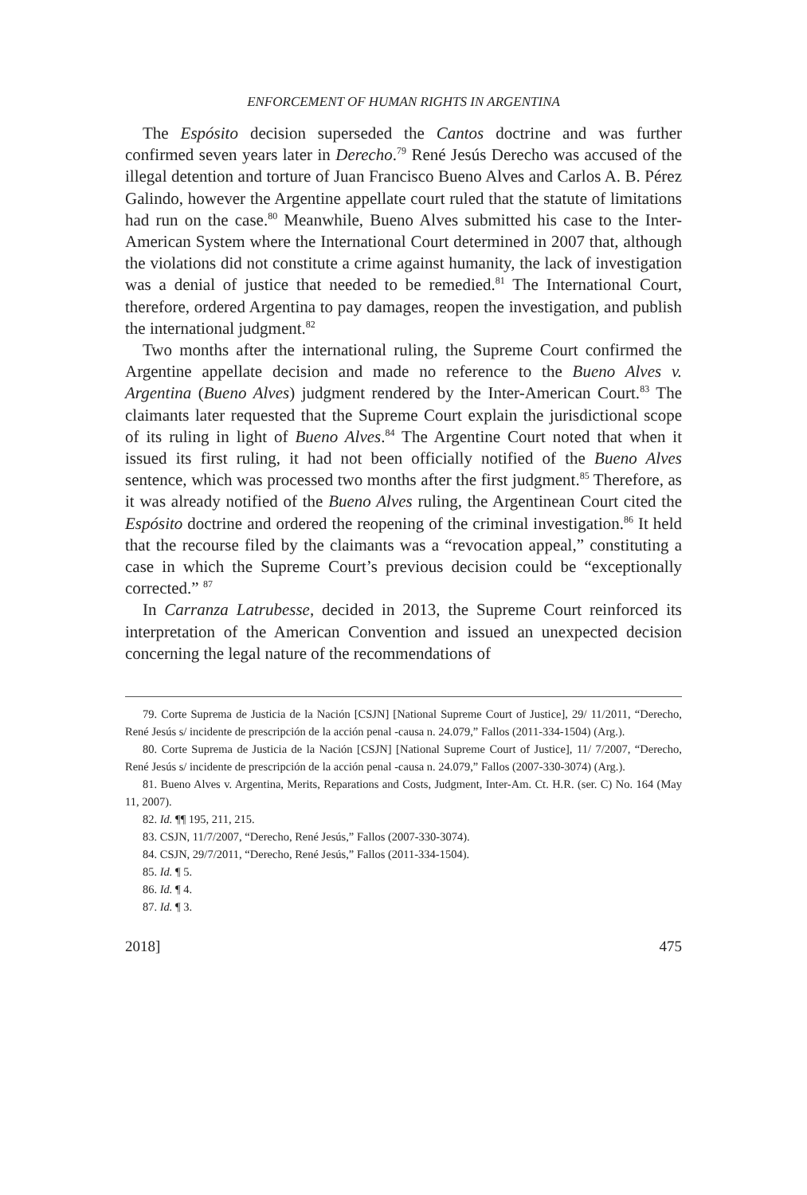ENFORCEMENT OF HUMAN RIGHTS IN ARGENTINA
The Espósito decision superseded the Cantos doctrine and was further confirmed seven years later in Derecho.<sup>79</sup> René Jesús Derecho was accused of the illegal detention and torture of Juan Francisco Bueno Alves and Carlos A. B. Pérez Galindo, however the Argentine appellate court ruled that the statute of limitations had run on the case.<sup>80</sup> Meanwhile, Bueno Alves submitted his case to the Inter-American System where the International Court determined in 2007 that, although the violations did not constitute a crime against humanity, the lack of investigation was a denial of justice that needed to be remedied.<sup>81</sup> The International Court, therefore, ordered Argentina to pay damages, reopen the investigation, and publish the international judgment.<sup>82</sup>
Two months after the international ruling, the Supreme Court confirmed the Argentine appellate decision and made no reference to the Bueno Alves v. Argentina (Bueno Alves) judgment rendered by the Inter-American Court.<sup>83</sup> The claimants later requested that the Supreme Court explain the jurisdictional scope of its ruling in light of Bueno Alves.<sup>84</sup> The Argentine Court noted that when it issued its first ruling, it had not been officially notified of the Bueno Alves sentence, which was processed two months after the first judgment.<sup>85</sup> Therefore, as it was already notified of the Bueno Alves ruling, the Argentinean Court cited the Espósito doctrine and ordered the reopening of the criminal investigation.<sup>86</sup> It held that the recourse filed by the claimants was a “revocation appeal,” constituting a case in which the Supreme Court’s previous decision could be “exceptionally corrected.” <sup>87</sup>
In Carranza Latrubesse, decided in 2013, the Supreme Court reinforced its interpretation of the American Convention and issued an unexpected decision concerning the legal nature of the recommendations of
79. Corte Suprema de Justicia de la Nación [CSJN] [National Supreme Court of Justice], 29/ 11/2011, “Derecho, René Jesús s/ incidente de prescripción de la acción penal -causa n. 24.079,” Fallos (2011-334-1504) (Arg.).
80. Corte Suprema de Justicia de la Nación [CSJN] [National Supreme Court of Justice], 11/ 7/2007, “Derecho, René Jesús s/ incidente de prescripción de la acción penal -causa n. 24.079,” Fallos (2007-330-3074) (Arg.).
81. Bueno Alves v. Argentina, Merits, Reparations and Costs, Judgment, Inter-Am. Ct. H.R. (ser. C) No. 164 (May 11, 2007).
82. Id. ¶¶ 195, 211, 215.
83. CSJN, 11/7/2007, “Derecho, René Jesús,” Fallos (2007-330-3074).
84. CSJN, 29/7/2011, “Derecho, René Jesús,” Fallos (2011-334-1504).
85. Id. ¶ 5.
86. Id. ¶ 4.
87. Id. ¶ 3.
2018] 475